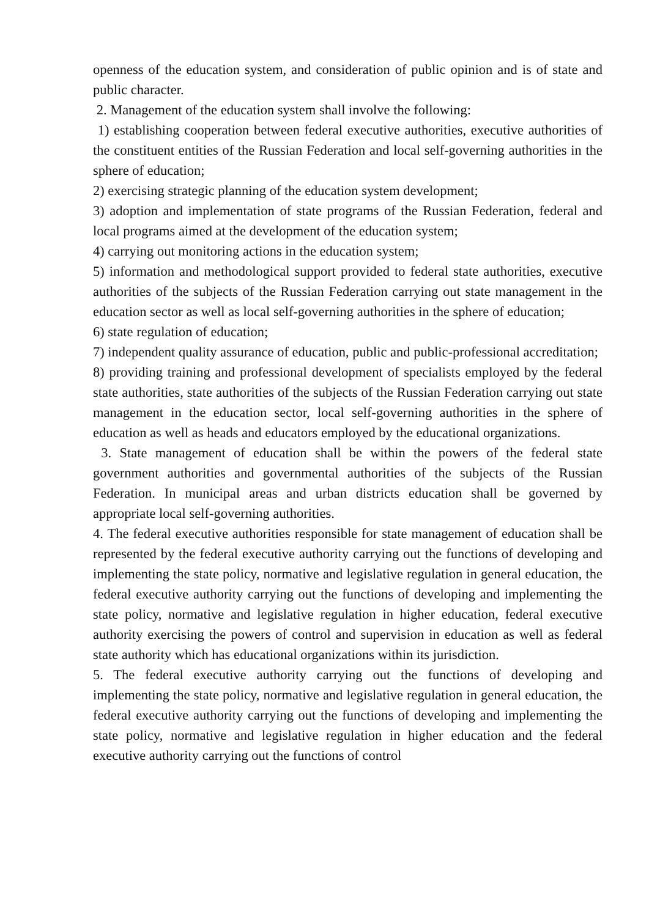openness of the education system, and consideration of public opinion and is of state and public character.
2. Management of the education system shall involve the following:
1) establishing cooperation between federal executive authorities, executive authorities of the constituent entities of the Russian Federation and local self-governing authorities in the sphere of education;
2) exercising strategic planning of the education system development;
3) adoption and implementation of state programs of the Russian Federation, federal and local programs aimed at the development of the education system;
4) carrying out monitoring actions in the education system;
5) information and methodological support provided to federal state authorities, executive authorities of the subjects of the Russian Federation carrying out state management in the education sector as well as local self-governing authorities in the sphere of education;
6) state regulation of education;
7) independent quality assurance of education, public and public-professional accreditation;
8) providing training and professional development of specialists employed by the federal state authorities, state authorities of the subjects of the Russian Federation carrying out state management in the education sector, local self-governing authorities in the sphere of education as well as heads and educators employed by the educational organizations.
3. State management of education shall be within the powers of the federal state government authorities and governmental authorities of the subjects of the Russian Federation. In municipal areas and urban districts education shall be governed by appropriate local self-governing authorities.
4. The federal executive authorities responsible for state management of education shall be represented by the federal executive authority carrying out the functions of developing and implementing the state policy, normative and legislative regulation in general education, the federal executive authority carrying out the functions of developing and implementing the state policy, normative and legislative regulation in higher education, federal executive authority exercising the powers of control and supervision in education as well as federal state authority which has educational organizations within its jurisdiction.
5. The federal executive authority carrying out the functions of developing and implementing the state policy, normative and legislative regulation in general education, the federal executive authority carrying out the functions of developing and implementing the state policy, normative and legislative regulation in higher education and the federal executive authority carrying out the functions of control